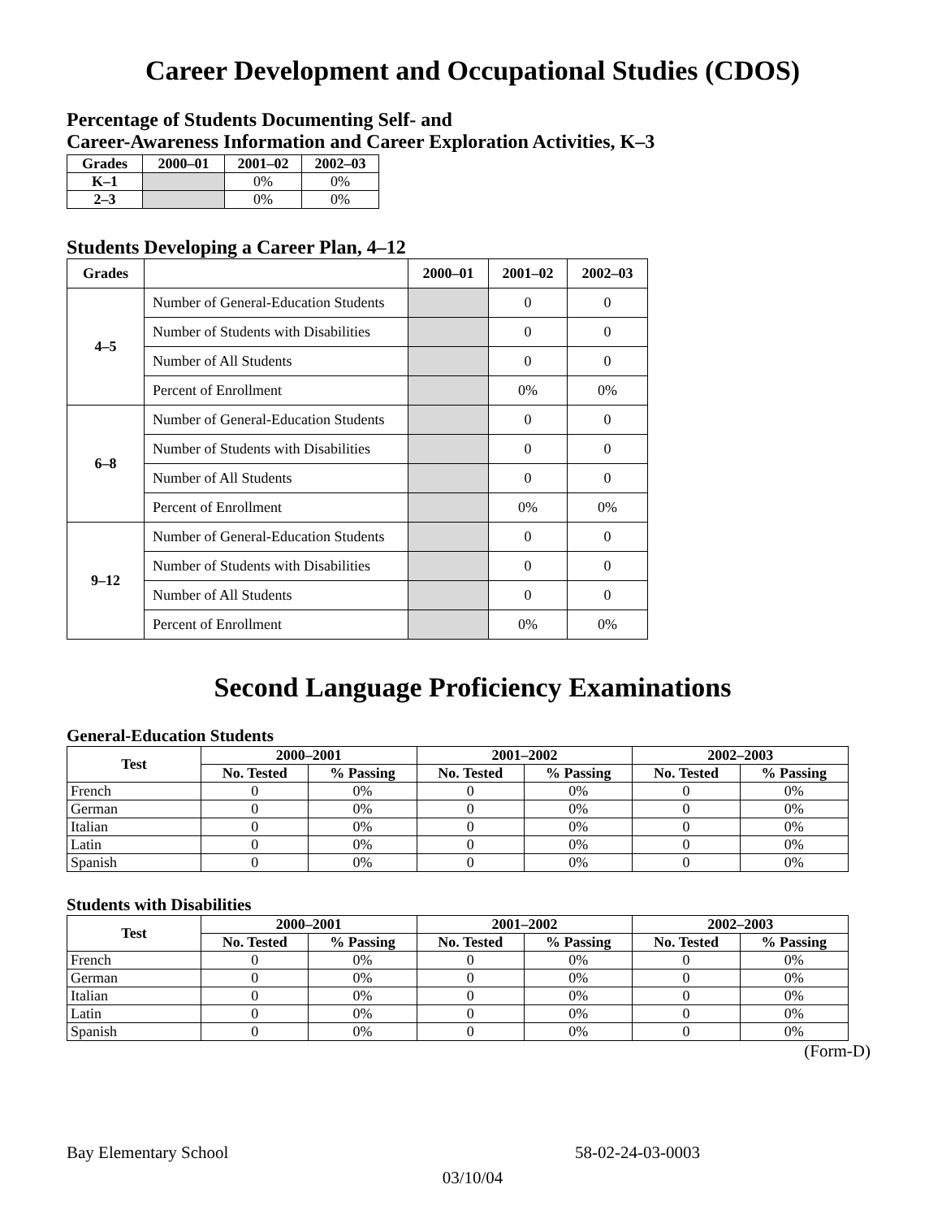Career Development and Occupational Studies (CDOS)
Percentage of Students Documenting Self- and
Career-Awareness Information and Career Exploration Activities, K–3
| Grades | 2000–01 | 2001–02 | 2002–03 |
| --- | --- | --- | --- |
| K–1 | | 0% | 0% |
| 2–3 | | 0% | 0% |
Students Developing a Career Plan, 4–12
| Grades | | 2000–01 | 2001–02 | 2002–03 |
| --- | --- | --- | --- | --- |
| 4–5 | Number of General-Education Students | | 0 | 0 |
| | Number of Students with Disabilities | | 0 | 0 |
| | Number of All Students | | 0 | 0 |
| | Percent of Enrollment | | 0% | 0% |
| 6–8 | Number of General-Education Students | | 0 | 0 |
| | Number of Students with Disabilities | | 0 | 0 |
| | Number of All Students | | 0 | 0 |
| | Percent of Enrollment | | 0% | 0% |
| 9–12 | Number of General-Education Students | | 0 | 0 |
| | Number of Students with Disabilities | | 0 | 0 |
| | Number of All Students | | 0 | 0 |
| | Percent of Enrollment | | 0% | 0% |
Second Language Proficiency Examinations
General-Education Students
| Test | 2000–2001 | | 2001–2002 | | 2002–2003 | |
| --- | --- | --- | --- | --- | --- | --- |
| | No. Tested | % Passing | No. Tested | % Passing | No. Tested | % Passing |
| French | 0 | 0% | 0 | 0% | 0 | 0% |
| German | 0 | 0% | 0 | 0% | 0 | 0% |
| Italian | 0 | 0% | 0 | 0% | 0 | 0% |
| Latin | 0 | 0% | 0 | 0% | 0 | 0% |
| Spanish | 0 | 0% | 0 | 0% | 0 | 0% |
Students with Disabilities
| Test | 2000–2001 | | 2001–2002 | | 2002–2003 | |
| --- | --- | --- | --- | --- | --- | --- |
| | No. Tested | % Passing | No. Tested | % Passing | No. Tested | % Passing |
| French | 0 | 0% | 0 | 0% | 0 | 0% |
| German | 0 | 0% | 0 | 0% | 0 | 0% |
| Italian | 0 | 0% | 0 | 0% | 0 | 0% |
| Latin | 0 | 0% | 0 | 0% | 0 | 0% |
| Spanish | 0 | 0% | 0 | 0% | 0 | 0% |
(Form-D)
Bay Elementary School 58-02-24-03-0003
03/10/04